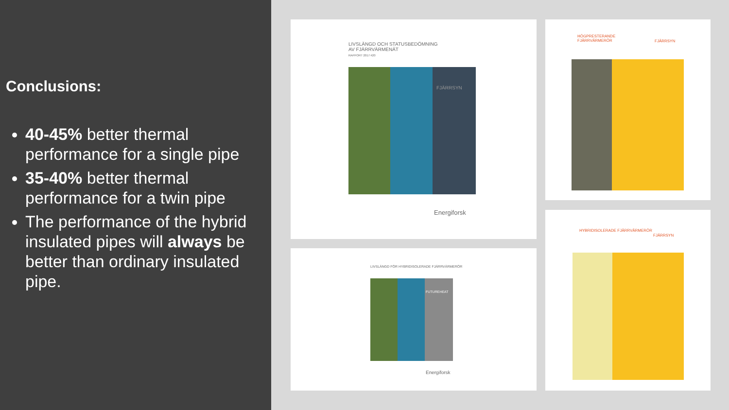Conclusions:
40-45% better thermal performance for a single pipe
35-40% better thermal performance for a twin pipe
The performance of the hybrid insulated pipes will always be better than ordinary insulated pipe.
LIVSLÄNGD OCH STATUSBEDÖMNING
AV FJÄRRVÄRMENÄT
RAPPORT 2017:420
FJÄRRSYN
Energiforsk
HÖGPRESTERANDE
FJÄRRVÄRMERÖR
FJÄRRSYN
LIVSLÄNGD FÖR HYBRIDISOLERADE FJÄRRVÄRMERÖR
FUTUREHEAT
Energiforsk
HYBRIDISOLERADE FJÄRRVÄRMERÖR
FJÄRRSYN